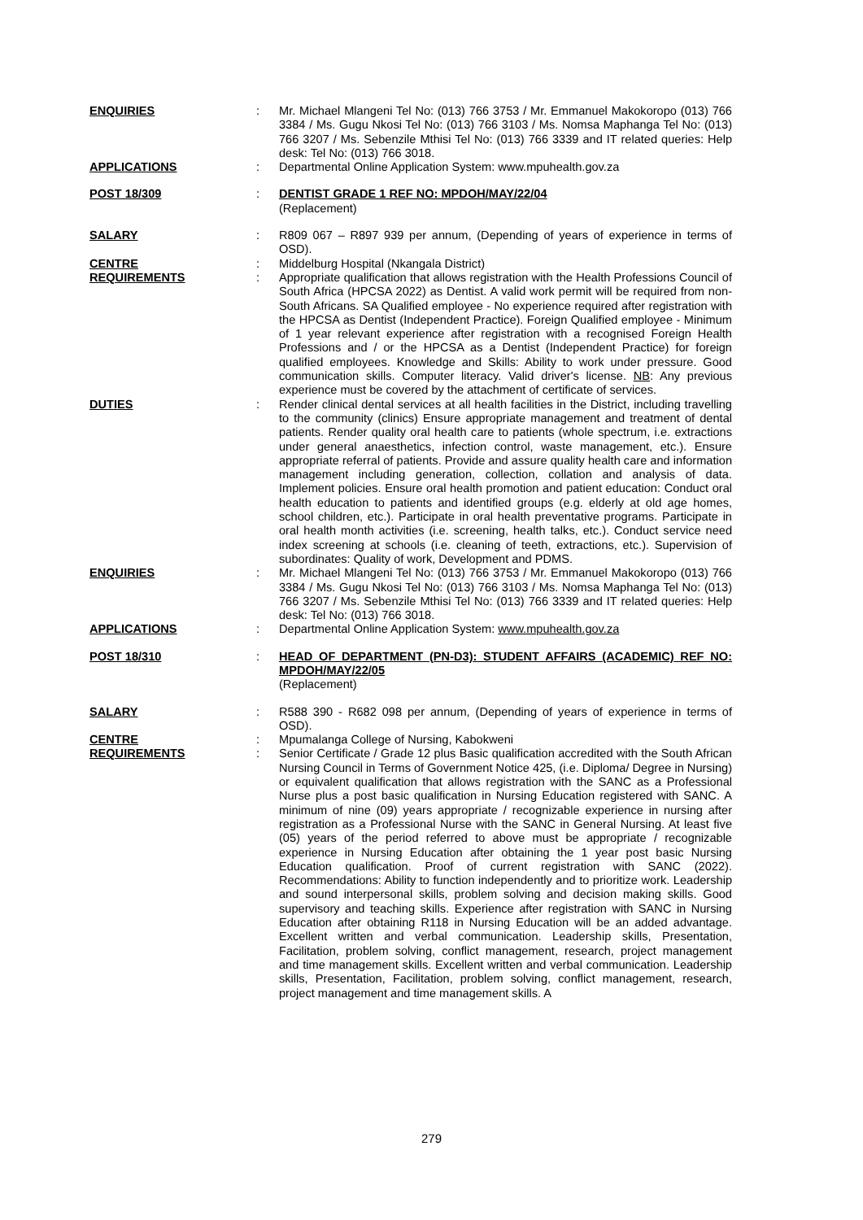ENQUIRIES : Mr. Michael Mlangeni Tel No: (013) 766 3753 / Mr. Emmanuel Makokoropo (013) 766 3384 / Ms. Gugu Nkosi Tel No: (013) 766 3103 / Ms. Nomsa Maphanga Tel No: (013) 766 3207 / Ms. Sebenzile Mthisi Tel No: (013) 766 3339 and IT related queries: Help desk: Tel No: (013) 766 3018.
APPLICATIONS : Departmental Online Application System: www.mpuhealth.gov.za
POST 18/309 : DENTIST GRADE 1 REF NO: MPDOH/MAY/22/04
(Replacement)
SALARY : R809 067 – R897 939 per annum, (Depending of years of experience in terms of OSD).
CENTRE : Middelburg Hospital (Nkangala District)
REQUIREMENTS : Appropriate qualification that allows registration with the Health Professions Council of South Africa (HPCSA 2022) as Dentist. A valid work permit will be required from non-South Africans. SA Qualified employee - No experience required after registration with the HPCSA as Dentist (Independent Practice). Foreign Qualified employee - Minimum of 1 year relevant experience after registration with a recognised Foreign Health Professions and / or the HPCSA as a Dentist (Independent Practice) for foreign qualified employees. Knowledge and Skills: Ability to work under pressure. Good communication skills. Computer literacy. Valid driver's license. NB: Any previous experience must be covered by the attachment of certificate of services.
DUTIES : Render clinical dental services at all health facilities in the District, including travelling to the community (clinics) Ensure appropriate management and treatment of dental patients. Render quality oral health care to patients (whole spectrum, i.e. extractions under general anaesthetics, infection control, waste management, etc.). Ensure appropriate referral of patients. Provide and assure quality health care and information management including generation, collection, collation and analysis of data. Implement policies. Ensure oral health promotion and patient education: Conduct oral health education to patients and identified groups (e.g. elderly at old age homes, school children, etc.). Participate in oral health preventative programs. Participate in oral health month activities (i.e. screening, health talks, etc.). Conduct service need index screening at schools (i.e. cleaning of teeth, extractions, etc.). Supervision of subordinates: Quality of work, Development and PDMS.
ENQUIRIES : Mr. Michael Mlangeni Tel No: (013) 766 3753 / Mr. Emmanuel Makokoropo (013) 766 3384 / Ms. Gugu Nkosi Tel No: (013) 766 3103 / Ms. Nomsa Maphanga Tel No: (013) 766 3207 / Ms. Sebenzile Mthisi Tel No: (013) 766 3339 and IT related queries: Help desk: Tel No: (013) 766 3018.
APPLICATIONS : Departmental Online Application System: www.mpuhealth.gov.za
POST 18/310 : HEAD OF DEPARTMENT (PN-D3): STUDENT AFFAIRS (ACADEMIC) REF NO: MPDOH/MAY/22/05
(Replacement)
SALARY : R588 390 - R682 098 per annum, (Depending of years of experience in terms of OSD).
CENTRE : Mpumalanga College of Nursing, Kabokweni
REQUIREMENTS : Senior Certificate / Grade 12 plus Basic qualification accredited with the South African Nursing Council in Terms of Government Notice 425, (i.e. Diploma/ Degree in Nursing) or equivalent qualification that allows registration with the SANC as a Professional Nurse plus a post basic qualification in Nursing Education registered with SANC. A minimum of nine (09) years appropriate / recognizable experience in nursing after registration as a Professional Nurse with the SANC in General Nursing. At least five (05) years of the period referred to above must be appropriate / recognizable experience in Nursing Education after obtaining the 1 year post basic Nursing Education qualification. Proof of current registration with SANC (2022). Recommendations: Ability to function independently and to prioritize work. Leadership and sound interpersonal skills, problem solving and decision making skills. Good supervisory and teaching skills. Experience after registration with SANC in Nursing Education after obtaining R118 in Nursing Education will be an added advantage. Excellent written and verbal communication. Leadership skills, Presentation, Facilitation, problem solving, conflict management, research, project management and time management skills. Excellent written and verbal communication. Leadership skills, Presentation, Facilitation, problem solving, conflict management, research, project management and time management skills. A
279